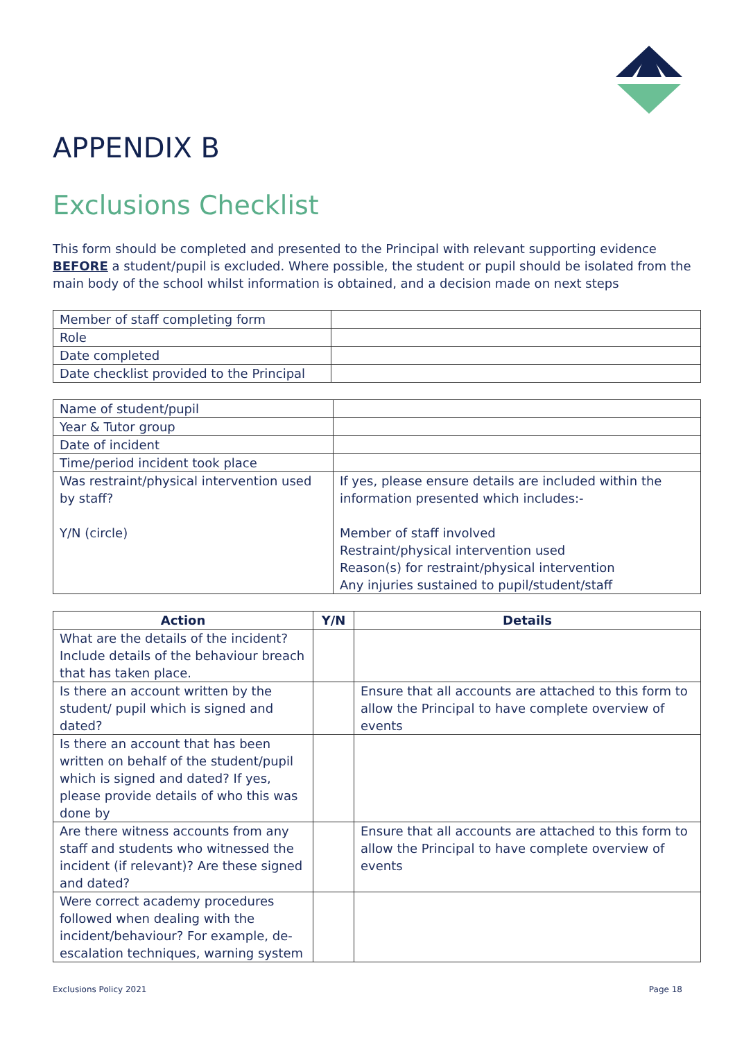APPENDIX B
Exclusions Checklist
This form should be completed and presented to the Principal with relevant supporting evidence BEFORE a student/pupil is excluded. Where possible, the student or pupil should be isolated from the main body of the school whilst information is obtained, and a decision made on next steps
| Member of staff completing form | |
| Role | |
| Date completed | |
| Date checklist provided to the Principal | |
| Name of student/pupil | |
| Year & Tutor group | |
| Date of incident | |
| Time/period incident took place | |
| Was restraint/physical intervention used by staff? Y/N (circle) | If yes, please ensure details are included within the information presented which includes:- Member of staff involved Restraint/physical intervention used Reason(s) for restraint/physical intervention Any injuries sustained to pupil/student/staff |
| Action | Y/N | Details |
| --- | --- | --- |
| What are the details of the incident? Include details of the behaviour breach that has taken place. | | |
| Is there an account written by the student/ pupil which is signed and dated? | | Ensure that all accounts are attached to this form to allow the Principal to have complete overview of events |
| Is there an account that has been written on behalf of the student/pupil which is signed and dated? If yes, please provide details of who this was done by | | |
| Are there witness accounts from any staff and students who witnessed the incident (if relevant)? Are these signed and dated? | | Ensure that all accounts are attached to this form to allow the Principal to have complete overview of events |
| Were correct academy procedures followed when dealing with the incident/behaviour? For example, de-escalation techniques, warning system | | |
Exclusions Policy 2021 Page 18